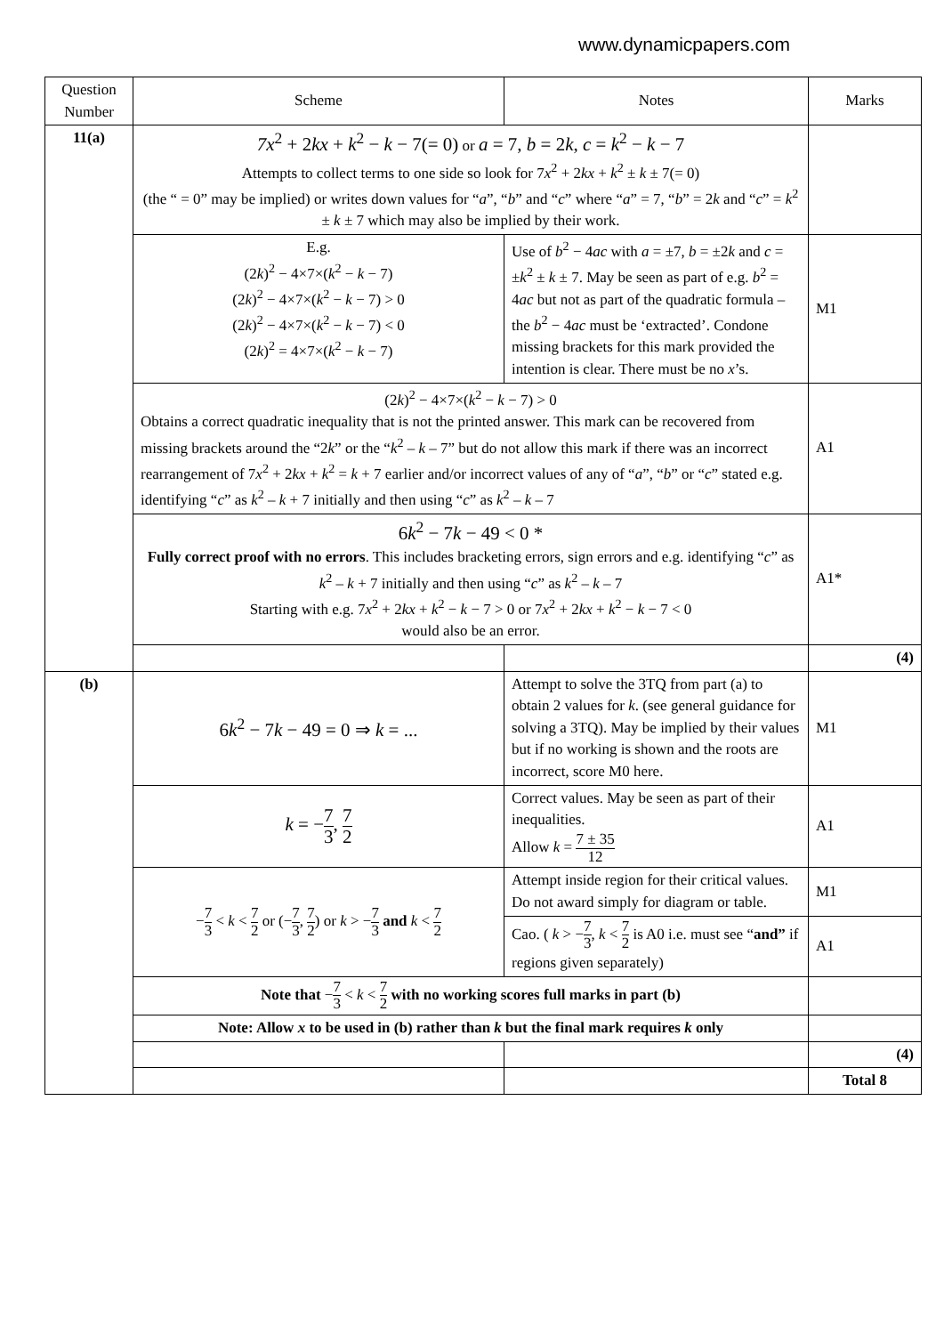www.dynamicpapers.com
| Question Number | Scheme | Notes | Marks |
| --- | --- | --- | --- |
| 11(a) | 7x<sup>2</sup> + 2 kx + k<sup>2</sup> − k − 7(= 0) or a = 7, b = 2 k , c = k<sup>2</sup> − k − 7 Attempts to collect terms to one side so look for 7 x<sup>2</sup> + 2 kx + k<sup>2</sup> ± k ± 7(= 0) (the “ = 0” may be implied) or writes down values for “ a ”, “ b ” and “ c ” where “ a ” = 7, “ b ” = 2 k and “ c ” = k<sup>2</sup> ± k ± 7 which may also be implied by their work. | | |
| | E.g. (2 k )<sup>2</sup> − 4×7×( k<sup>2</sup> − k − 7) (2 k )<sup>2</sup> − 4×7×( k<sup>2</sup> − k − 7) > 0 (2 k )<sup>2</sup> − 4×7×( k<sup>2</sup> − k − 7) < 0 (2 k )<sup>2</sup> = 4×7×( k<sup>2</sup> − k − 7) | Use of b<sup>2</sup> − 4 ac with a = ±7, b = ±2 k and c = ± k<sup>2</sup> ± k ± 7. May be seen as part of e.g. b<sup>2</sup> = 4 ac but not as part of the quadratic formula – the b<sup>2</sup> − 4 ac must be ‘extracted’. Condone missing brackets for this mark provided the intention is clear. There must be no x ’s. | M1 |
| | (2 k )<sup>2</sup> − 4×7×( k<sup>2</sup> − k − 7) > 0 Obtains a correct quadratic inequality that is not the printed answer. This mark can be recovered from missing brackets around the “2 k ” or the “ k<sup>2</sup> – k – 7” but do not allow this mark if there was an incorrect rearrangement of 7 x<sup>2</sup> + 2 kx + k<sup>2</sup> = k + 7 earlier and/or incorrect values of any of “ a ”, “ b ” or “ c ” stated e.g. identifying “ c ” as k<sup>2</sup> – k + 7 initially and then using “ c ” as k<sup>2</sup> – k – 7 | | A1 |
| | 6 k<sup>2</sup> − 7 k − 49 < 0 * Fully correct proof with no errors . This includes bracketing errors, sign errors and e.g. identifying “ c ” as k<sup>2</sup> – k + 7 initially and then using “ c ” as k<sup>2</sup> – k – 7 Starting with e.g. 7 x<sup>2</sup> + 2 kx + k<sup>2</sup> − k − 7 > 0 or 7 x<sup>2</sup> + 2 kx + k<sup>2</sup> − k − 7 < 0 would also be an error. | | A1* |
| | | | (4) |
| (b) | 6 k<sup>2</sup> − 7 k − 49 = 0 ⇒ k = ... | Attempt to solve the 3TQ from part (a) to obtain 2 values for k . (see general guidance for solving a 3TQ). May be implied by their values but if no working is shown and the roots are incorrect, score M0 here. | M1 |
| | k = − 7 3 , 7 2 | Correct values. May be seen as part of their inequalities. Allow k = 7 ± 35 12 | A1 |
| | − 7 3 < k < 7 2 or (− 7 3 , 7 2 ) or k > − 7 3 and k < 7 2 | Attempt inside region for their critical values. Do not award simply for diagram or table. | M1 |
| | | Cao. ( k > − 7 3 , k < 7 2 is A0 i.e. must see “ and” if regions given separately) | A1 |
| | Note that − 7 3 < k < 7 2 with no working scores full marks in part (b) | | |
| | Note: Allow x to be used in (b) rather than k but the final mark requires k only | | |
| | | | (4) |
| | | | Total 8 |